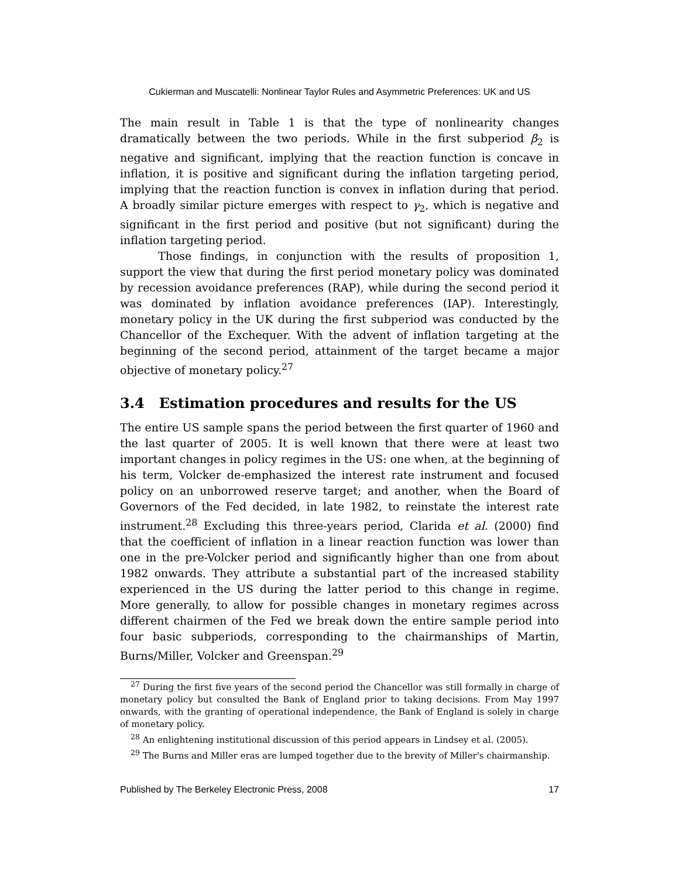Cukierman and Muscatelli: Nonlinear Taylor Rules and Asymmetric Preferences: UK and US
The main result in Table 1 is that the type of nonlinearity changes dramatically between the two periods. While in the first subperiod β<sub>2</sub> is negative and significant, implying that the reaction function is concave in inflation, it is positive and significant during the inflation targeting period, implying that the reaction function is convex in inflation during that period. A broadly similar picture emerges with respect to γ<sub>2</sub>, which is negative and significant in the first period and positive (but not significant) during the inflation targeting period.
Those findings, in conjunction with the results of proposition 1, support the view that during the first period monetary policy was dominated by recession avoidance preferences (RAP), while during the second period it was dominated by inflation avoidance preferences (IAP). Interestingly, monetary policy in the UK during the first subperiod was conducted by the Chancellor of the Exchequer. With the advent of inflation targeting at the beginning of the second period, attainment of the target became a major objective of monetary policy.<sup>27</sup>
3.4 Estimation procedures and results for the US
The entire US sample spans the period between the first quarter of 1960 and the last quarter of 2005. It is well known that there were at least two important changes in policy regimes in the US: one when, at the beginning of his term, Volcker de-emphasized the interest rate instrument and focused policy on an unborrowed reserve target; and another, when the Board of Governors of the Fed decided, in late 1982, to reinstate the interest rate instrument.<sup>28</sup> Excluding this three-years period, Clarida et al. (2000) find that the coefficient of inflation in a linear reaction function was lower than one in the pre-Volcker period and significantly higher than one from about 1982 onwards. They attribute a substantial part of the increased stability experienced in the US during the latter period to this change in regime. More generally, to allow for possible changes in monetary regimes across different chairmen of the Fed we break down the entire sample period into four basic subperiods, corresponding to the chairmanships of Martin, Burns/Miller, Volcker and Greenspan.<sup>29</sup>
<sup>27</sup> During the first five years of the second period the Chancellor was still formally in charge of monetary policy but consulted the Bank of England prior to taking decisions. From May 1997 onwards, with the granting of operational independence, the Bank of England is solely in charge of monetary policy.
<sup>28</sup> An enlightening institutional discussion of this period appears in Lindsey et al. (2005).
<sup>29</sup> The Burns and Miller eras are lumped together due to the brevity of Miller's chairmanship.
Published by The Berkeley Electronic Press, 2008 17